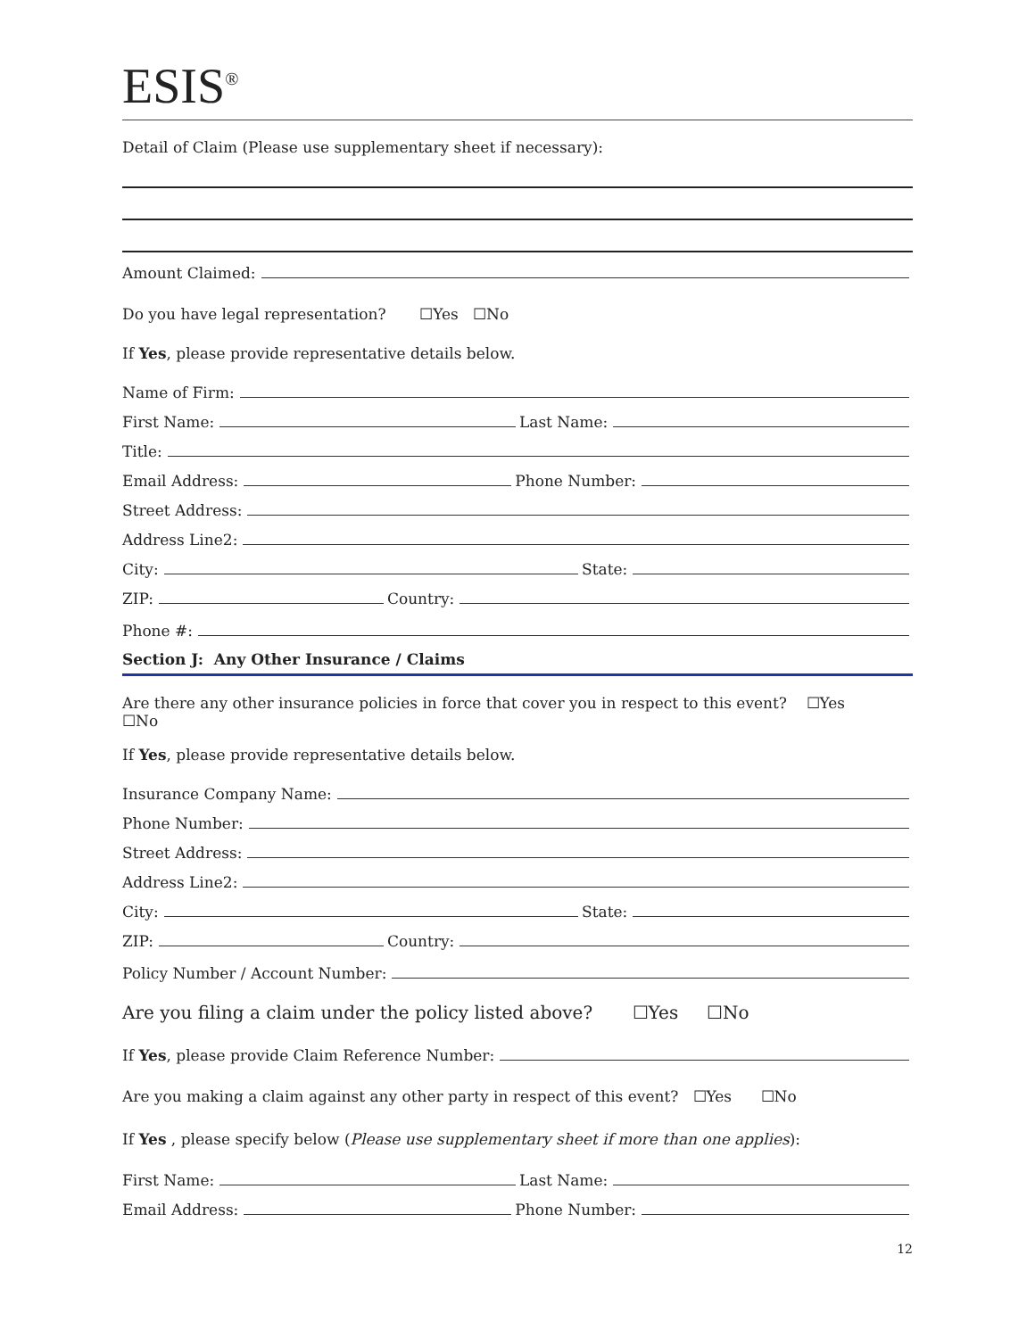ESIS<sup>®</sup>
Detail of Claim (Please use supplementary sheet if necessary):
Amount Claimed:
Do you have legal representation? ☐Yes ☐No
If Yes, please provide representative details below.
Name of Firm:
First Name: Last Name:
Title:
Email Address: Phone Number:
Street Address:
Address Line2:
City: State:
ZIP: Country:
Phone #:
Section J: Any Other Insurance / Claims
Are there any other insurance policies in force that cover you in respect to this event? ☐Yes ☐No
If Yes, please provide representative details below.
Insurance Company Name:
Phone Number:
Street Address:
Address Line2:
City: State:
ZIP: Country:
Policy Number / Account Number:
Are you filing a claim under the policy listed above? ☐Yes ☐No
If Yes, please provide Claim Reference Number:
Are you making a claim against any other party in respect of this event? ☐Yes ☐No
If Yes , please specify below (Please use supplementary sheet if more than one applies):
First Name: Last Name:
Email Address: Phone Number:
12